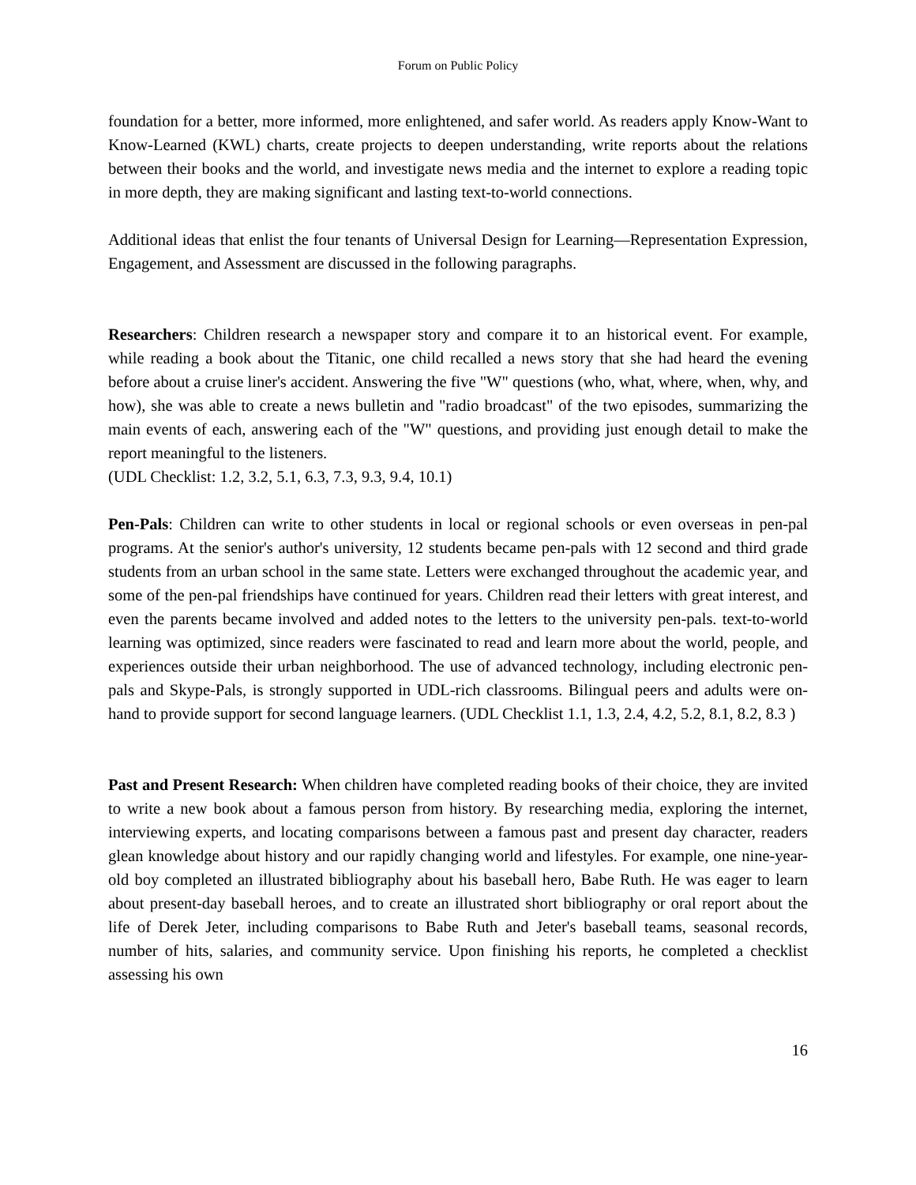Forum on Public Policy
foundation for a better, more informed, more enlightened, and safer world. As readers apply Know-Want to Know-Learned (KWL) charts, create projects to deepen understanding, write reports about the relations between their books and the world, and investigate news media and the internet to explore a reading topic in more depth, they are making significant and lasting text-to-world connections.
Additional ideas that enlist the four tenants of Universal Design for Learning—Representation Expression, Engagement, and Assessment are discussed in the following paragraphs.
Researchers: Children research a newspaper story and compare it to an historical event. For example, while reading a book about the Titanic, one child recalled a news story that she had heard the evening before about a cruise liner's accident. Answering the five "W" questions (who, what, where, when, why, and how), she was able to create a news bulletin and "radio broadcast" of the two episodes, summarizing the main events of each, answering each of the "W" questions, and providing just enough detail to make the report meaningful to the listeners.
(UDL Checklist: 1.2, 3.2, 5.1, 6.3, 7.3, 9.3, 9.4, 10.1)
Pen-Pals: Children can write to other students in local or regional schools or even overseas in pen-pal programs. At the senior's author's university, 12 students became pen-pals with 12 second and third grade students from an urban school in the same state. Letters were exchanged throughout the academic year, and some of the pen-pal friendships have continued for years. Children read their letters with great interest, and even the parents became involved and added notes to the letters to the university pen-pals. text-to-world learning was optimized, since readers were fascinated to read and learn more about the world, people, and experiences outside their urban neighborhood. The use of advanced technology, including electronic pen-pals and Skype-Pals, is strongly supported in UDL-rich classrooms. Bilingual peers and adults were on-hand to provide support for second language learners. (UDL Checklist 1.1, 1.3, 2.4, 4.2, 5.2, 8.1, 8.2, 8.3 )
Past and Present Research: When children have completed reading books of their choice, they are invited to write a new book about a famous person from history. By researching media, exploring the internet, interviewing experts, and locating comparisons between a famous past and present day character, readers glean knowledge about history and our rapidly changing world and lifestyles. For example, one nine-year-old boy completed an illustrated bibliography about his baseball hero, Babe Ruth. He was eager to learn about present-day baseball heroes, and to create an illustrated short bibliography or oral report about the life of Derek Jeter, including comparisons to Babe Ruth and Jeter's baseball teams, seasonal records, number of hits, salaries, and community service. Upon finishing his reports, he completed a checklist assessing his own
16